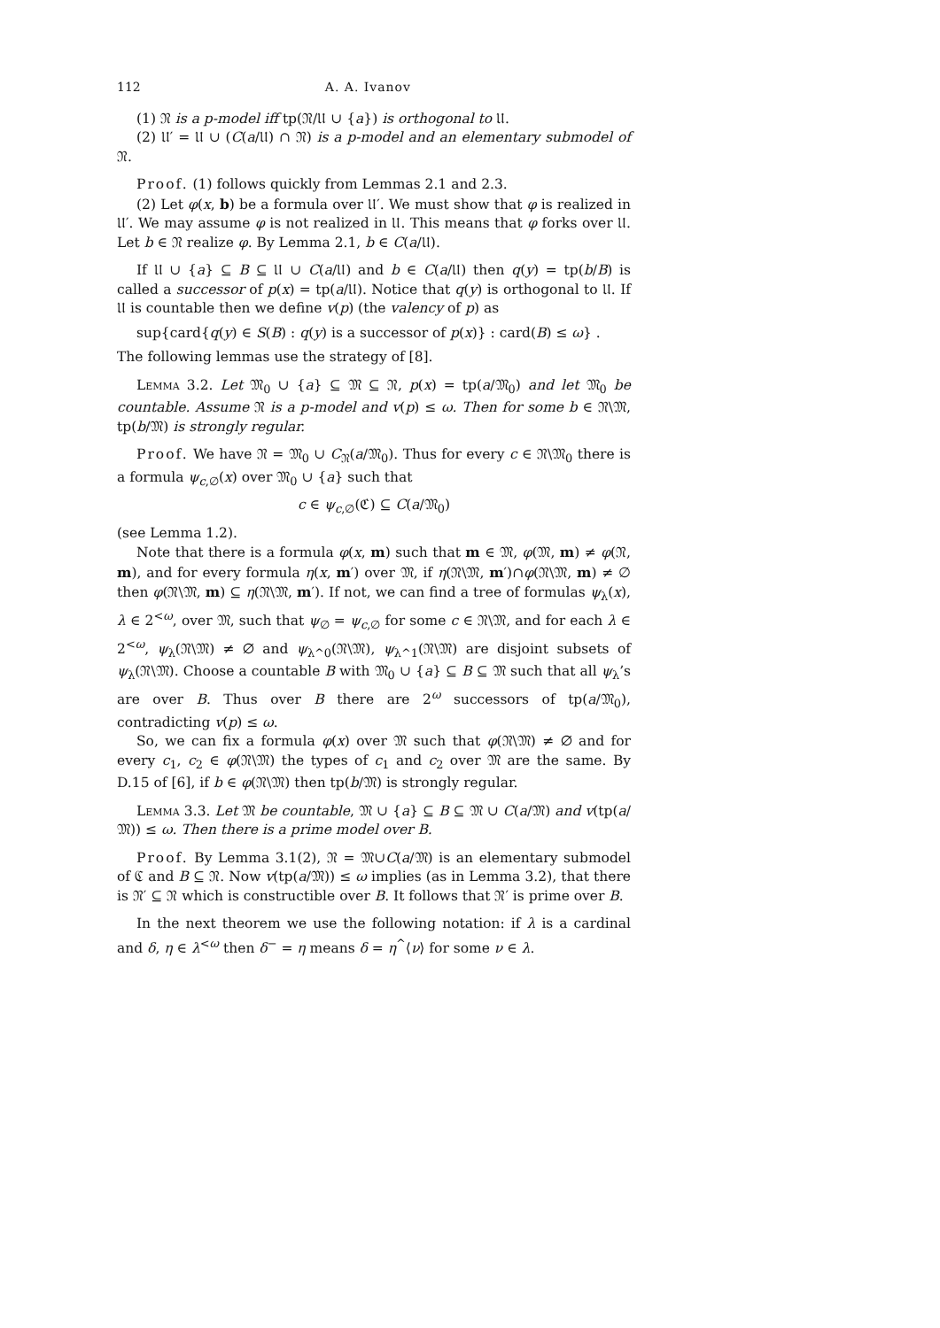112 A. A. Ivanov
(1) 𝔑 is a p-model iff tp(𝔑/𝔘 ∪ {a}) is orthogonal to 𝔘.
(2) 𝔘′ = 𝔘 ∪ (C(a/𝔘) ∩ 𝔑) is a p-model and an elementary submodel of 𝔑.
Proof. (1) follows quickly from Lemmas 2.1 and 2.3.
(2) Let φ(x, b) be a formula over 𝔘′. We must show that φ is realized in 𝔘′. We may assume φ is not realized in 𝔘. This means that φ forks over 𝔘. Let b ∈ 𝔑 realize φ. By Lemma 2.1, b ∈ C(a/𝔘).
If 𝔘 ∪ {a} ⊆ B ⊆ 𝔘 ∪ C(a/𝔘) and b ∈ C(a/𝔘) then q(y) = tp(b/B) is called a successor of p(x) = tp(a/𝔘). Notice that q(y) is orthogonal to 𝔘. If 𝔘 is countable then we define v(p) (the valency of p) as
sup{card{q(y) ∈ S(B) : q(y) is a successor of p(x)} : card(B) ≤ ω} .
The following lemmas use the strategy of [8].
Lemma 3.2. Let 𝔐<sub>0</sub> ∪ {a} ⊆ 𝔐 ⊆ 𝔑, p(x) = tp(a/𝔐<sub>0</sub>) and let 𝔐<sub>0</sub> be countable. Assume 𝔑 is a p-model and v(p) ≤ ω. Then for some b ∈ 𝔑\𝔐, tp(b/𝔐) is strongly regular.
Proof. We have 𝔑 = 𝔐<sub>0</sub> ∪ C<sub>𝔑</sub>(a/𝔐<sub>0</sub>). Thus for every c ∈ 𝔑\𝔐<sub>0</sub> there is a formula ψ<sub>c,∅</sub>(x) over 𝔐<sub>0</sub> ∪ {a} such that
c ∈ ψ<sub>c,∅</sub>(ℭ) ⊆ C(a/𝔐<sub>0</sub>)
(see Lemma 1.2).
Note that there is a formula φ(x, m) such that m ∈ 𝔐, φ(𝔐, m) ≠ φ(𝔑, m), and for every formula η(x, m′) over 𝔐, if η(𝔑\𝔐, m′)∩φ(𝔑\𝔐, m) ≠ ∅ then φ(𝔑\𝔐, m) ⊆ η(𝔑\𝔐, m′). If not, we can find a tree of formulas ψ<sub>λ</sub>(x), λ ∈ 2<sup><ω</sup>, over 𝔐, such that ψ<sub>∅</sub> = ψ<sub>c,∅</sub> for some c ∈ 𝔑\𝔐, and for each λ ∈ 2<sup><ω</sup>, ψ<sub>λ</sub>(𝔑\𝔐) ≠ ∅ and ψ<sub>λ^0</sub>(𝔑\𝔐), ψ<sub>λ^1</sub>(𝔑\𝔐) are disjoint subsets of ψ<sub>λ</sub>(𝔑\𝔐). Choose a countable B with 𝔐<sub>0</sub> ∪ {a} ⊆ B ⊆ 𝔐 such that all ψ<sub>λ</sub>’s are over B. Thus over B there are 2<sup>ω</sup> successors of tp(a/𝔐<sub>0</sub>), contradicting v(p) ≤ ω.
So, we can fix a formula φ(x) over 𝔐 such that φ(𝔑\𝔐) ≠ ∅ and for every c<sub>1</sub>, c<sub>2</sub> ∈ φ(𝔑\𝔐) the types of c<sub>1</sub> and c<sub>2</sub> over 𝔐 are the same. By D.15 of [6], if b ∈ φ(𝔑\𝔐) then tp(b/𝔐) is strongly regular.
Lemma 3.3. Let 𝔐 be countable, 𝔐 ∪ {a} ⊆ B ⊆ 𝔐 ∪ C(a/𝔐) and v(tp(a/𝔐)) ≤ ω. Then there is a prime model over B.
Proof. By Lemma 3.1(2), 𝔑 = 𝔐∪C(a/𝔐) is an elementary submodel of ℭ and B ⊆ 𝔑. Now v(tp(a/𝔐)) ≤ ω implies (as in Lemma 3.2), that there is 𝔑′ ⊆ 𝔑 which is constructible over B. It follows that 𝔑′ is prime over B.
In the next theorem we use the following notation: if λ is a cardinal and δ, η ∈ λ<sup><ω</sup> then δ<sup>−</sup> = η means δ = η<sup>^</sup>⟨ν⟩ for some ν ∈ λ.